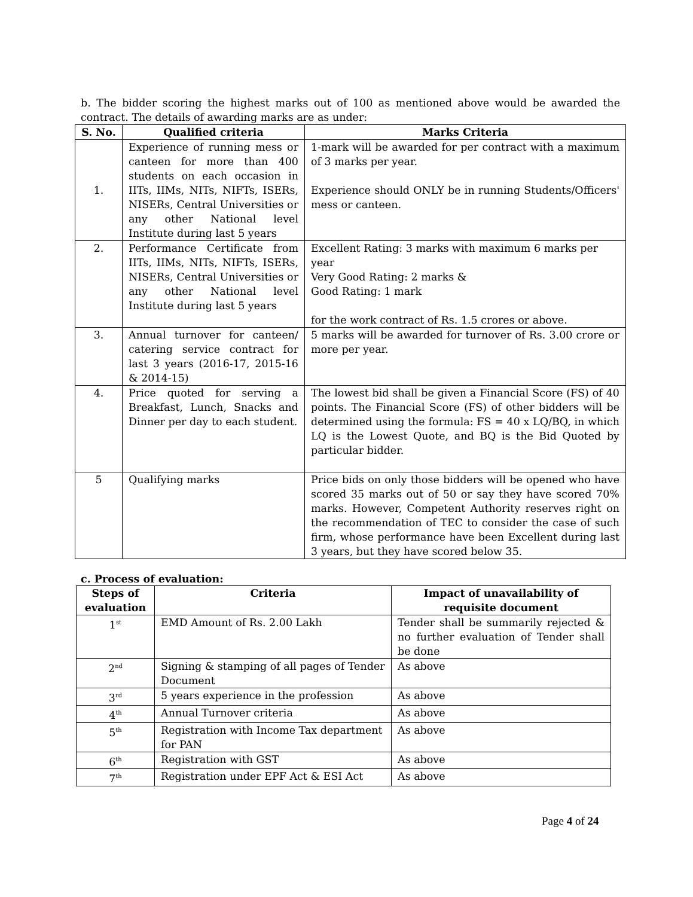b. The bidder scoring the highest marks out of 100 as mentioned above would be awarded the contract. The details of awarding marks are as under:
| S. No. | Qualified criteria | Marks Criteria |
| --- | --- | --- |
| 1. | Experience of running mess or canteen for more than 400 students on each occasion in IITs, IIMs, NITs, NIFTs, ISERs, NISERs, Central Universities or any other National level Institute during last 5 years | 1-mark will be awarded for per contract with a maximum of 3 marks per year. Experience should ONLY be in running Students/Officers' mess or canteen. |
| 2. | Performance Certificate from IITs, IIMs, NITs, NIFTs, ISERs, NISERs, Central Universities or any other National level Institute during last 5 years | Excellent Rating: 3 marks with maximum 6 marks per year Very Good Rating: 2 marks & Good Rating: 1 mark for the work contract of Rs. 1.5 crores or above. |
| 3. | Annual turnover for canteen/ catering service contract for last 3 years (2016-17, 2015-16 & 2014-15) | 5 marks will be awarded for turnover of Rs. 3.00 crore or more per year. |
| 4. | Price quoted for serving a Breakfast, Lunch, Snacks and Dinner per day to each student. | The lowest bid shall be given a Financial Score (FS) of 40 points. The Financial Score (FS) of other bidders will be determined using the formula: FS = 40 x LQ/BQ, in which LQ is the Lowest Quote, and BQ is the Bid Quoted by particular bidder. |
| 5 | Qualifying marks | Price bids on only those bidders will be opened who have scored 35 marks out of 50 or say they have scored 70% marks. However, Competent Authority reserves right on the recommendation of TEC to consider the case of such firm, whose performance have been Excellent during last 3 years, but they have scored below 35. |
c. Process of evaluation:
| Steps of evaluation | Criteria | Impact of unavailability of requisite document |
| --- | --- | --- |
| 1<sup>st</sup> | EMD Amount of Rs. 2.00 Lakh | Tender shall be summarily rejected & no further evaluation of Tender shall be done |
| 2<sup>nd</sup> | Signing & stamping of all pages of Tender Document | As above |
| 3<sup>rd</sup> | 5 years experience in the profession | As above |
| 4<sup>th</sup> | Annual Turnover criteria | As above |
| 5<sup>th</sup> | Registration with Income Tax department for PAN | As above |
| 6<sup>th</sup> | Registration with GST | As above |
| 7<sup>th</sup> | Registration under EPF Act & ESI Act | As above |
Page 4 of 24